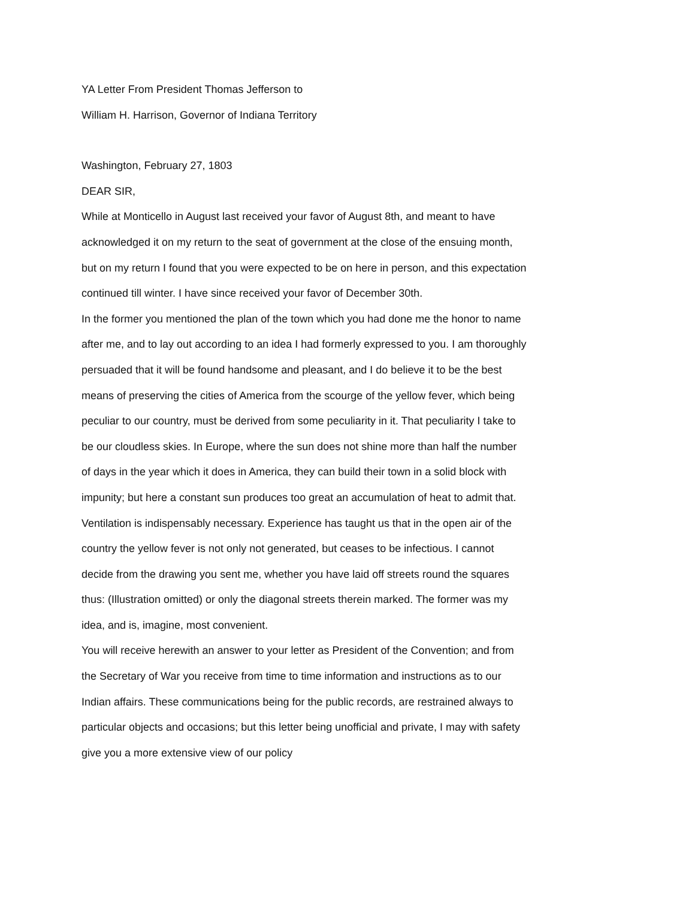YA Letter From President Thomas Jefferson to
William H. Harrison, Governor of Indiana Territory
Washington, February 27, 1803
DEAR SIR,
While at Monticello in August last received your favor of August 8th, and meant to have acknowledged it on my return to the seat of government at the close of the ensuing month, but on my return I found that you were expected to be on here in person, and this expectation continued till winter. I have since received your favor of December 30th.
In the former you mentioned the plan of the town which you had done me the honor to name after me, and to lay out according to an idea I had formerly expressed to you. I am thoroughly persuaded that it will be found handsome and pleasant, and I do believe it to be the best means of preserving the cities of America from the scourge of the yellow fever, which being peculiar to our country, must be derived from some peculiarity in it. That peculiarity I take to be our cloudless skies. In Europe, where the sun does not shine more than half the number of days in the year which it does in America, they can build their town in a solid block with impunity; but here a constant sun produces too great an accumulation of heat to admit that. Ventilation is indispensably necessary. Experience has taught us that in the open air of the country the yellow fever is not only not generated, but ceases to be infectious. I cannot decide from the drawing you sent me, whether you have laid off streets round the squares thus: (Illustration omitted) or only the diagonal streets therein marked. The former was my idea, and is, imagine, most convenient.
You will receive herewith an answer to your letter as President of the Convention; and from the Secretary of War you receive from time to time information and instructions as to our Indian affairs. These communications being for the public records, are restrained always to particular objects and occasions; but this letter being unofficial and private, I may with safety give you a more extensive view of our policy